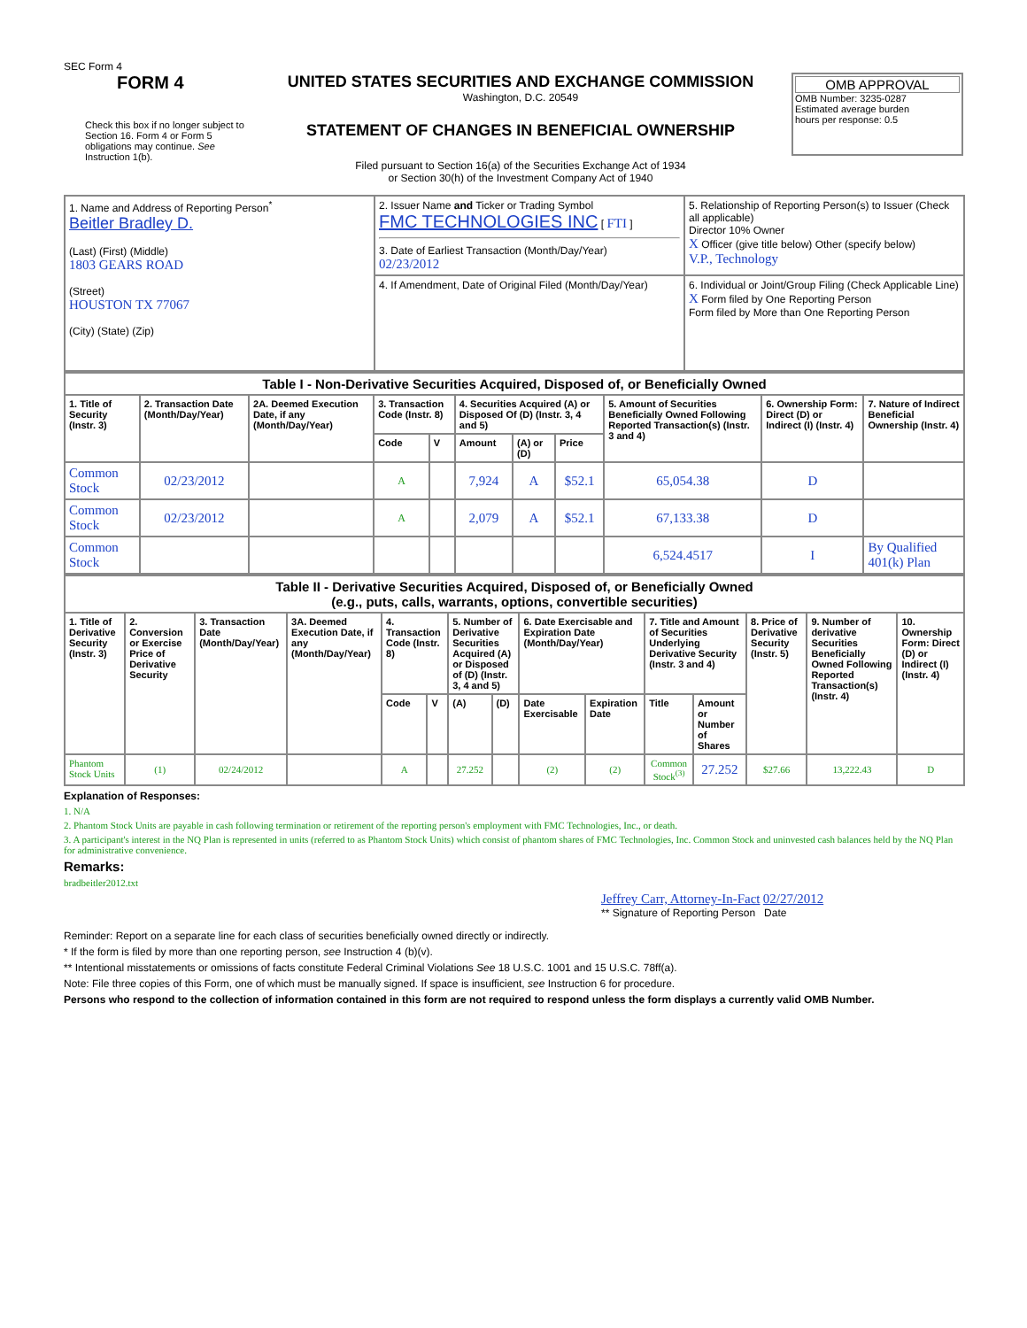SEC Form 4
FORM 4
Check this box if no longer subject to Section 16. Form 4 or Form 5 obligations may continue. See Instruction 1(b).
UNITED STATES SECURITIES AND EXCHANGE COMMISSION
Washington, D.C. 20549
STATEMENT OF CHANGES IN BENEFICIAL OWNERSHIP
Filed pursuant to Section 16(a) of the Securities Exchange Act of 1934
or Section 30(h) of the Investment Company Act of 1940
OMB APPROVAL
OMB Number: 3235-0287
Estimated average burden
hours per response: 0.5
| 1. Name and Address of Reporting Person<sup>*</sup> Beitler Bradley D. (Last) (First) (Middle) 1803 GEARS ROAD (Street) HOUSTON TX 77067 (City) (State) (Zip) | 2. Issuer Name and Ticker or Trading Symbol FMC TECHNOLOGIES INC [ FTI ] 3. Date of Earliest Transaction (Month/Day/Year) 02/23/2012 | 5. Relationship of Reporting Person(s) to Issuer (Check all applicable) Director 10% Owner X Officer (give title below) Other (specify below) V.P., Technology |
| | 4. If Amendment, Date of Original Filed (Month/Day/Year) | 6. Individual or Joint/Group Filing (Check Applicable Line) X Form filed by One Reporting Person Form filed by More than One Reporting Person |
| Table I - Non-Derivative Securities Acquired, Disposed of, or Beneficially Owned | | | | | | | | | | |
| --- | --- | --- | --- | --- | --- | --- | --- | --- | --- | --- |
| 1. Title of Security (Instr. 3) | 2. Transaction Date (Month/Day/Year) | 2A. Deemed Execution Date, if any (Month/Day/Year) | 3. Transaction Code (Instr. 8) | | 4. Securities Acquired (A) or Disposed Of (D) (Instr. 3, 4 and 5) | | | 5. Amount of Securities Beneficially Owned Following Reported Transaction(s) (Instr. 3 and 4) | 6. Ownership Form: Direct (D) or Indirect (I) (Instr. 4) | 7. Nature of Indirect Beneficial Ownership (Instr. 4) |
| | | | Code | V | Amount | (A) or (D) | Price | | | |
| Common Stock | 02/23/2012 | | A | | 7,924 | A | $52.1 | 65,054.38 | D | |
| Common Stock | 02/23/2012 | | A | | 2,079 | A | $52.1 | 67,133.38 | D | |
| Common Stock | | | | | | | | 6,524.4517 | I | By Qualified 401(k) Plan |
| Table II - Derivative Securities Acquired, Disposed of, or Beneficially Owned (e.g., puts, calls, warrants, options, convertible securities) | | | | | | | | | | | | | | |
| --- | --- | --- | --- | --- | --- | --- | --- | --- | --- | --- | --- | --- | --- | --- |
| 1. Title of Derivative Security (Instr. 3) | 2. Conversion or Exercise Price of Derivative Security | 3. Transaction Date (Month/Day/Year) | 3A. Deemed Execution Date, if any (Month/Day/Year) | 4. Transaction Code (Instr. 8) | | 5. Number of Derivative Securities Acquired (A) or Disposed of (D) (Instr. 3, 4 and 5) | | 6. Date Exercisable and Expiration Date (Month/Day/Year) | | 7. Title and Amount of Securities Underlying Derivative Security (Instr. 3 and 4) | | 8. Price of Derivative Security (Instr. 5) | 9. Number of derivative Securities Beneficially Owned Following Reported Transaction(s) (Instr. 4) | 10. Ownership Form: Direct (D) or Indirect (I) (Instr. 4) |
| | | | | Code | V | (A) | (D) | Date Exercisable | Expiration Date | Title | Amount or Number of Shares | | | |
| Phantom Stock Units | (1) | 02/24/2012 | | A | | 27.252 | | (2) | (2) | Common Stock<sup>(3)</sup> | 27.252 | $27.66 | 13,222.43 | D |
Explanation of Responses:
1. N/A
2. Phantom Stock Units are payable in cash following termination or retirement of the reporting person's employment with FMC Technologies, Inc., or death.
3. A participant's interest in the NQ Plan is represented in units (referred to as Phantom Stock Units) which consist of phantom shares of FMC Technologies, Inc. Common Stock and uninvested cash balances held by the NQ Plan for administrative convenience.
Remarks:
bradbeitler2012.txt
Jeffrey Carr, Attorney-In-Fact 02/27/2012
** Signature of Reporting Person Date
Reminder: Report on a separate line for each class of securities beneficially owned directly or indirectly.
* If the form is filed by more than one reporting person, see Instruction 4 (b)(v).
** Intentional misstatements or omissions of facts constitute Federal Criminal Violations See 18 U.S.C. 1001 and 15 U.S.C. 78ff(a).
Note: File three copies of this Form, one of which must be manually signed. If space is insufficient, see Instruction 6 for procedure.
Persons who respond to the collection of information contained in this form are not required to respond unless the form displays a currently valid OMB Number.